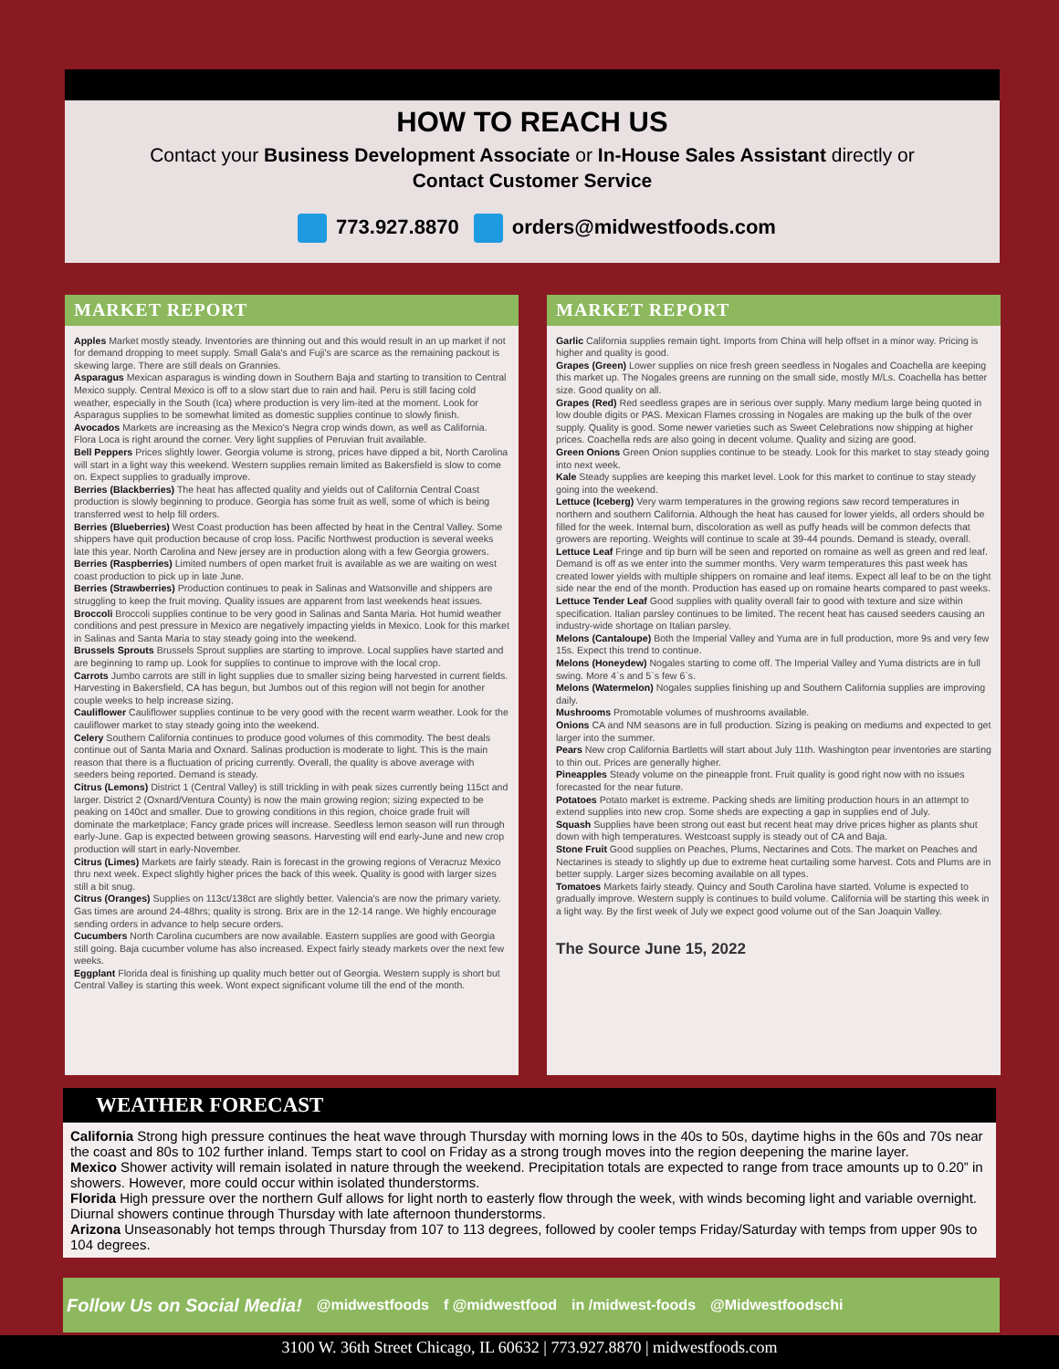HOW TO REACH US
Contact your Business Development Associate or In-House Sales Assistant directly or
Contact Customer Service
773.927.8870 orders@midwestfoods.com
MARKET REPORT
Apples Market mostly steady. Inventories are thinning out and this would result in an up market if not for demand dropping to meet supply. Small Gala's and Fuji's are scarce as the remaining packout is skewing large. There are still deals on Grannies.
Asparagus Mexican asparagus is winding down in Southern Baja and starting to transition to Central Mexico supply. Central Mexico is off to a slow start due to rain and hail. Peru is still facing cold weather, especially in the South (Ica) where production is very lim-ited at the moment. Look for Asparagus supplies to be somewhat limited as domestic supplies continue to slowly finish.
Avocados Markets are increasing as the Mexico's Negra crop winds down, as well as California. Flora Loca is right around the corner. Very light supplies of Peruvian fruit available.
Bell Peppers Prices slightly lower. Georgia volume is strong, prices have dipped a bit, North Carolina will start in a light way this weekend. Western supplies remain limited as Bakersfield is slow to come on. Expect supplies to gradually improve.
Berries (Blackberries) The heat has affected quality and yields out of California Central Coast production is slowly beginning to produce. Georgia has some fruit as well, some of which is being transferred west to help fill orders.
Berries (Blueberries) West Coast production has been affected by heat in the Central Valley. Some shippers have quit production because of crop loss. Pacific Northwest production is several weeks late this year. North Carolina and New jersey are in production along with a few Georgia growers.
Berries (Raspberries) Limited numbers of open market fruit is available as we are waiting on west coast production to pick up in late June.
Berries (Strawberries) Production continues to peak in Salinas and Watsonville and shippers are struggling to keep the fruit moving. Quality issues are apparent from last weekends heat issues.
Broccoli Broccoli supplies continue to be very good in Salinas and Santa Maria. Hot humid weather conditions and pest pressure in Mexico are negatively impacting yields in Mexico. Look for this market in Salinas and Santa Maria to stay steady going into the weekend.
Brussels Sprouts Brussels Sprout supplies are starting to improve. Local supplies have started and are beginning to ramp up. Look for supplies to continue to improve with the local crop.
Carrots Jumbo carrots are still in light supplies due to smaller sizing being harvested in current fields. Harvesting in Bakersfield, CA has begun, but Jumbos out of this region will not begin for another couple weeks to help increase sizing.
Cauliflower Cauliflower supplies continue to be very good with the recent warm weather. Look for the cauliflower market to stay steady going into the weekend.
Celery Southern California continues to produce good volumes of this commodity. The best deals continue out of Santa Maria and Oxnard. Salinas production is moderate to light. This is the main reason that there is a fluctuation of pricing currently. Overall, the quality is above average with seeders being reported. Demand is steady.
Citrus (Lemons) District 1 (Central Valley) is still trickling in with peak sizes currently being 115ct and larger. District 2 (Oxnard/Ventura County) is now the main growing region; sizing expected to be peaking on 140ct and smaller. Due to growing conditions in this region, choice grade fruit will dominate the marketplace; Fancy grade prices will increase. Seedless lemon season will run through early-June. Gap is expected between growing seasons. Harvesting will end early-June and new crop production will start in early-November.
Citrus (Limes) Markets are fairly steady. Rain is forecast in the growing regions of Veracruz Mexico thru next week. Expect slightly higher prices the back of this week. Quality is good with larger sizes still a bit snug.
Citrus (Oranges) Supplies on 113ct/138ct are slightly better. Valencia's are now the primary variety. Gas times are around 24-48hrs; quality is strong. Brix are in the 12-14 range. We highly encourage sending orders in advance to help secure orders.
Cucumbers North Carolina cucumbers are now available. Eastern supplies are good with Georgia still going. Baja cucumber volume has also increased. Expect fairly steady markets over the next few weeks.
Eggplant Florida deal is finishing up quality much better out of Georgia. Western supply is short but Central Valley is starting this week. Wont expect significant volume till the end of the month.
MARKET REPORT
Garlic California supplies remain tight. Imports from China will help offset in a minor way. Pricing is higher and quality is good.
Grapes (Green) Lower supplies on nice fresh green seedless in Nogales and Coachella are keeping this market up. The Nogales greens are running on the small side, mostly M/Ls. Coachella has better size. Good quality on all.
Grapes (Red) Red seedless grapes are in serious over supply. Many medium large being quoted in low double digits or PAS. Mexican Flames crossing in Nogales are making up the bulk of the over supply. Quality is good. Some newer varieties such as Sweet Celebrations now shipping at higher prices. Coachella reds are also going in decent volume. Quality and sizing are good.
Green Onions Green Onion supplies continue to be steady. Look for this market to stay steady going into next week.
Kale Steady supplies are keeping this market level. Look for this market to continue to stay steady going into the weekend.
Lettuce (Iceberg) Very warm temperatures in the growing regions saw record temperatures in northern and southern California. Although the heat has caused for lower yields, all orders should be filled for the week. Internal burn, discoloration as well as puffy heads will be common defects that growers are reporting. Weights will continue to scale at 39-44 pounds. Demand is steady, overall.
Lettuce Leaf Fringe and tip burn will be seen and reported on romaine as well as green and red leaf. Demand is off as we enter into the summer months. Very warm temperatures this past week has created lower yields with multiple shippers on romaine and leaf items. Expect all leaf to be on the tight side near the end of the month. Production has eased up on romaine hearts compared to past weeks.
Lettuce Tender Leaf Good supplies with quality overall fair to good with texture and size within specification. Italian parsley continues to be limited. The recent heat has caused seeders causing an industry-wide shortage on Italian parsley.
Melons (Cantaloupe) Both the Imperial Valley and Yuma are in full production, more 9s and very few 15s. Expect this trend to continue.
Melons (Honeydew) Nogales starting to come off. The Imperial Valley and Yuma districts are in full swing. More 4`s and 5`s few 6`s.
Melons (Watermelon) Nogales supplies finishing up and Southern California supplies are improving daily.
Mushrooms Promotable volumes of mushrooms available.
Onions CA and NM seasons are in full production. Sizing is peaking on mediums and expected to get larger into the summer.
Pears New crop California Bartletts will start about July 11th. Washington pear inventories are starting to thin out. Prices are generally higher.
Pineapples Steady volume on the pineapple front. Fruit quality is good right now with no issues forecasted for the near future.
Potatoes Potato market is extreme. Packing sheds are limiting production hours in an attempt to extend supplies into new crop. Some sheds are expecting a gap in supplies end of July.
Squash Supplies have been strong out east but recent heat may drive prices higher as plants shut down with high temperatures. Westcoast supply is steady out of CA and Baja.
Stone Fruit Good supplies on Peaches, Plums, Nectarines and Cots. The market on Peaches and Nectarines is steady to slightly up due to extreme heat curtailing some harvest. Cots and Plums are in better supply. Larger sizes becoming available on all types.
Tomatoes Markets fairly steady. Quincy and South Carolina have started. Volume is expected to gradually improve. Western supply is continues to build volume. California will be starting this week in a light way. By the first week of July we expect good volume out of the San Joaquin Valley.
The Source June 15, 2022
WEATHER FORECAST
California Strong high pressure continues the heat wave through Thursday with morning lows in the 40s to 50s, daytime highs in the 60s and 70s near the coast and 80s to 102 further inland. Temps start to cool on Friday as a strong trough moves into the region deepening the marine layer.
Mexico Shower activity will remain isolated in nature through the weekend. Precipitation totals are expected to range from trace amounts up to 0.20” in showers. However, more could occur within isolated thunderstorms.
Florida High pressure over the northern Gulf allows for light north to easterly flow through the week, with winds becoming light and variable overnight. Diurnal showers continue through Thursday with late afternoon thunderstorms.
Arizona Unseasonably hot temps through Thursday from 107 to 113 degrees, followed by cooler temps Friday/Saturday with temps from upper 90s to 104 degrees.
Follow Us on Social Media! @midwestfoods f @midwestfood in /midwest-foods @Midwestfoodschi
3100 W. 36th Street Chicago, IL 60632 | 773.927.8870 | midwestfoods.com